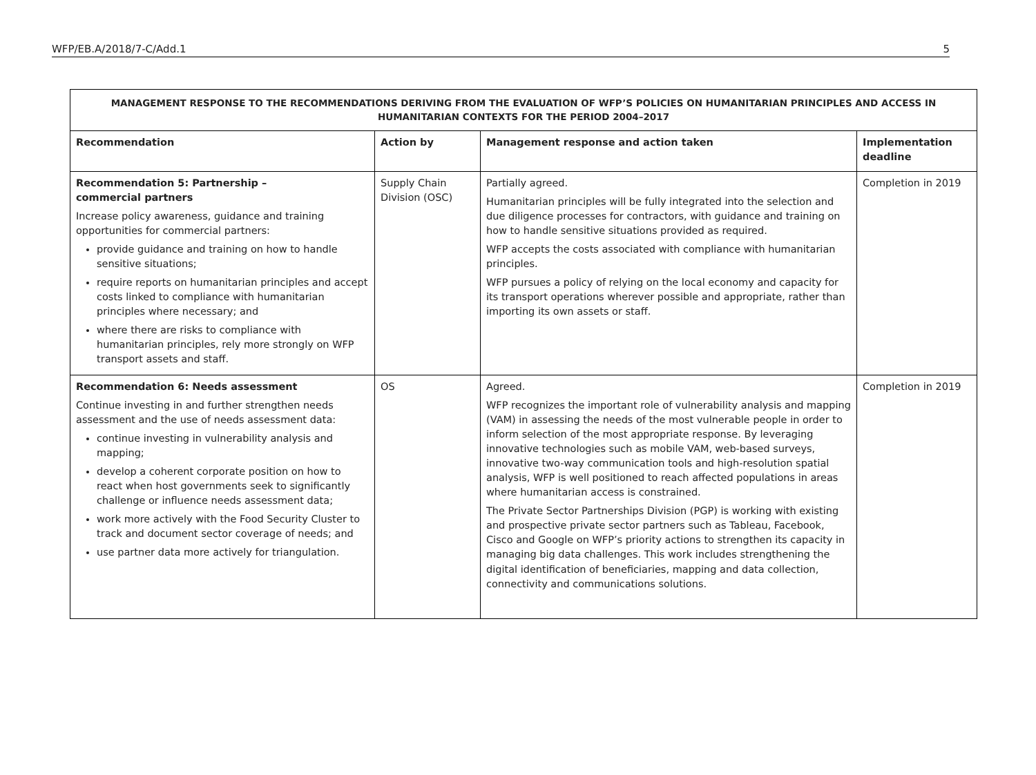WFP/EB.A/2018/7-C/Add.1 5
| MANAGEMENT RESPONSE TO THE RECOMMENDATIONS DERIVING FROM THE EVALUATION OF WFP’S POLICIES ON HUMANITARIAN PRINCIPLES AND ACCESS IN HUMANITARIAN CONTEXTS FOR THE PERIOD 2004–2017 | | | |
| --- | --- | --- | --- |
| Recommendation | Action by | Management response and action taken | Implementation deadline |
| Recommendation 5: Partnership – commercial partners Increase policy awareness, guidance and training opportunities for commercial partners: provide guidance and training on how to handle sensitive situations; require reports on humanitarian principles and accept costs linked to compliance with humanitarian principles where necessary; and where there are risks to compliance with humanitarian principles, rely more strongly on WFP transport assets and staff. | Supply Chain Division (OSC) | Partially agreed. Humanitarian principles will be fully integrated into the selection and due diligence processes for contractors, with guidance and training on how to handle sensitive situations provided as required. WFP accepts the costs associated with compliance with humanitarian principles. WFP pursues a policy of relying on the local economy and capacity for its transport operations wherever possible and appropriate, rather than importing its own assets or staff. | Completion in 2019 |
| Recommendation 6: Needs assessment Continue investing in and further strengthen needs assessment and the use of needs assessment data: continue investing in vulnerability analysis and mapping; develop a coherent corporate position on how to react when host governments seek to significantly challenge or influence needs assessment data; work more actively with the Food Security Cluster to track and document sector coverage of needs; and use partner data more actively for triangulation. | OS | Agreed. WFP recognizes the important role of vulnerability analysis and mapping (VAM) in assessing the needs of the most vulnerable people in order to inform selection of the most appropriate response. By leveraging innovative technologies such as mobile VAM, web-based surveys, innovative two-way communication tools and high-resolution spatial analysis, WFP is well positioned to reach affected populations in areas where humanitarian access is constrained. The Private Sector Partnerships Division (PGP) is working with existing and prospective private sector partners such as Tableau, Facebook, Cisco and Google on WFP’s priority actions to strengthen its capacity in managing big data challenges. This work includes strengthening the digital identification of beneficiaries, mapping and data collection, connectivity and communications solutions. | Completion in 2019 |